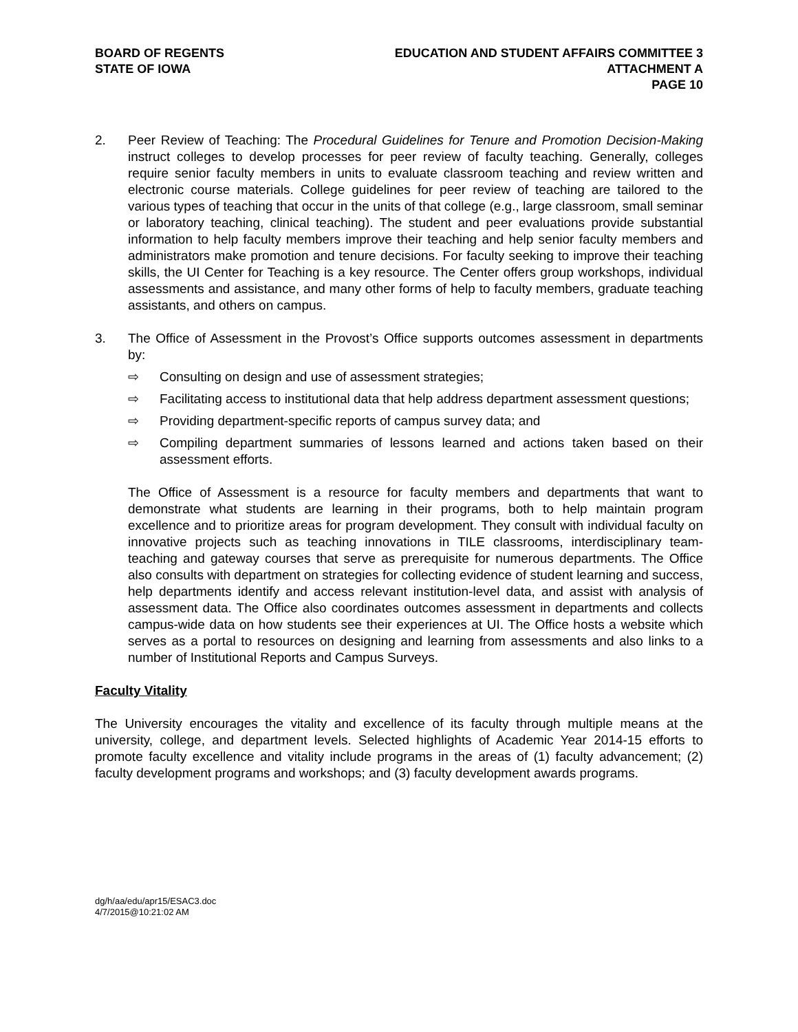BOARD OF REGENTS
STATE OF IOWA
EDUCATION AND STUDENT AFFAIRS COMMITTEE 3
ATTACHMENT A
PAGE 10
2. Peer Review of Teaching: The Procedural Guidelines for Tenure and Promotion Decision-Making instruct colleges to develop processes for peer review of faculty teaching. Generally, colleges require senior faculty members in units to evaluate classroom teaching and review written and electronic course materials. College guidelines for peer review of teaching are tailored to the various types of teaching that occur in the units of that college (e.g., large classroom, small seminar or laboratory teaching, clinical teaching). The student and peer evaluations provide substantial information to help faculty members improve their teaching and help senior faculty members and administrators make promotion and tenure decisions. For faculty seeking to improve their teaching skills, the UI Center for Teaching is a key resource. The Center offers group workshops, individual assessments and assistance, and many other forms of help to faculty members, graduate teaching assistants, and others on campus.
3. The Office of Assessment in the Provost’s Office supports outcomes assessment in departments by:
⇨ Consulting on design and use of assessment strategies;
⇨ Facilitating access to institutional data that help address department assessment questions;
⇨ Providing department-specific reports of campus survey data; and
⇨ Compiling department summaries of lessons learned and actions taken based on their assessment efforts.
The Office of Assessment is a resource for faculty members and departments that want to demonstrate what students are learning in their programs, both to help maintain program excellence and to prioritize areas for program development. They consult with individual faculty on innovative projects such as teaching innovations in TILE classrooms, interdisciplinary team-teaching and gateway courses that serve as prerequisite for numerous departments. The Office also consults with department on strategies for collecting evidence of student learning and success, help departments identify and access relevant institution-level data, and assist with analysis of assessment data. The Office also coordinates outcomes assessment in departments and collects campus-wide data on how students see their experiences at UI. The Office hosts a website which serves as a portal to resources on designing and learning from assessments and also links to a number of Institutional Reports and Campus Surveys.
Faculty Vitality
The University encourages the vitality and excellence of its faculty through multiple means at the university, college, and department levels. Selected highlights of Academic Year 2014-15 efforts to promote faculty excellence and vitality include programs in the areas of (1) faculty advancement; (2) faculty development programs and workshops; and (3) faculty development awards programs.
dg/h/aa/edu/apr15/ESAC3.doc
4/7/2015@10:21:02 AM